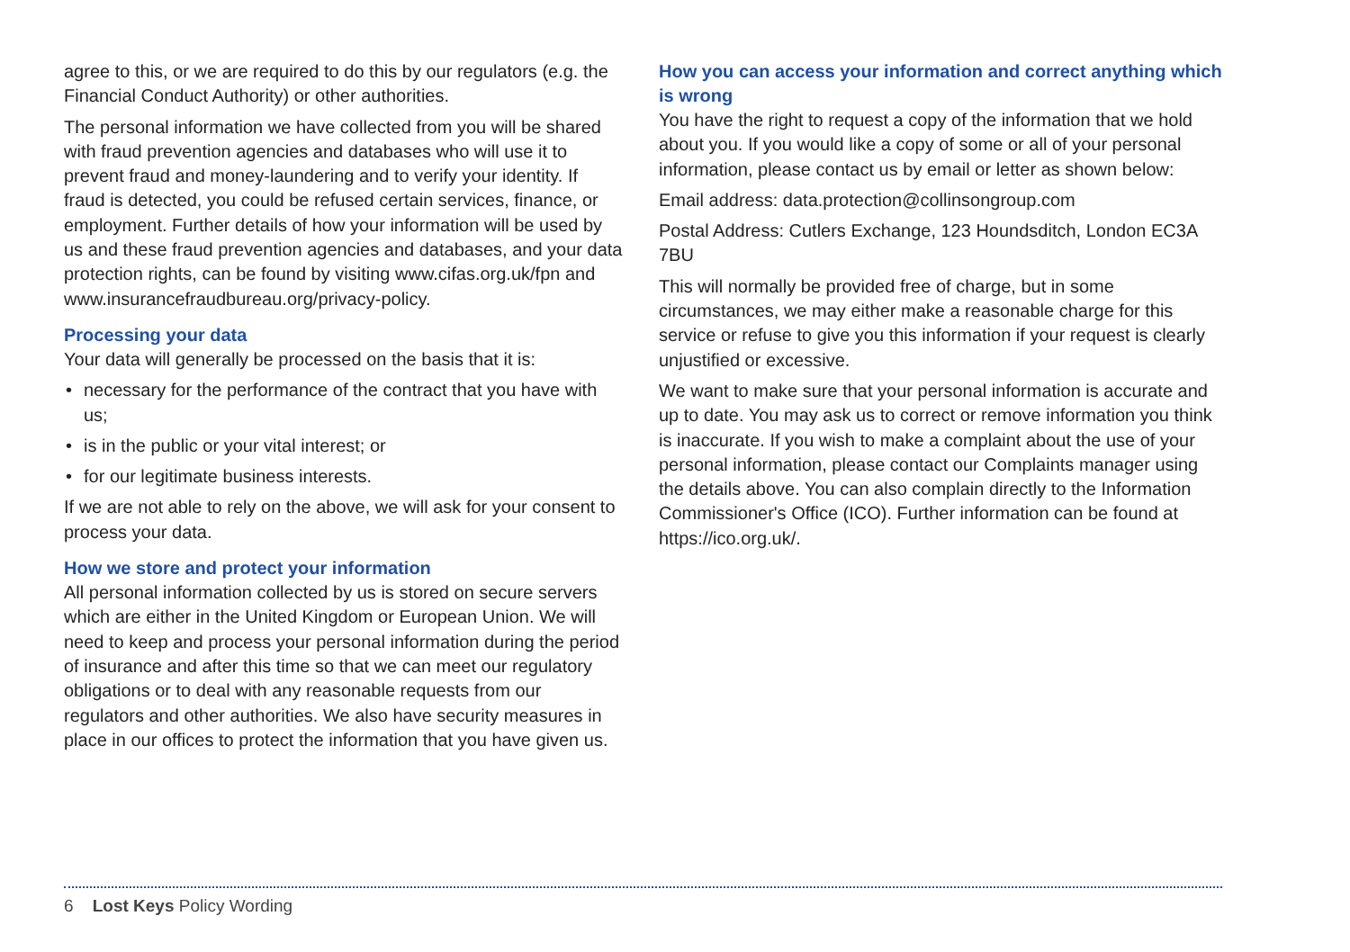agree to this, or we are required to do this by our regulators (e.g. the Financial Conduct Authority) or other authorities.
The personal information we have collected from you will be shared with fraud prevention agencies and databases who will use it to prevent fraud and money-laundering and to verify your identity. If fraud is detected, you could be refused certain services, finance, or employment. Further details of how your information will be used by us and these fraud prevention agencies and databases, and your data protection rights, can be found by visiting www.cifas.org.uk/fpn and www.insurancefraudbureau.org/privacy-policy.
Processing your data
Your data will generally be processed on the basis that it is:
• necessary for the performance of the contract that you have with us;
• is in the public or your vital interest; or
• for our legitimate business interests.
If we are not able to rely on the above, we will ask for your consent to process your data.
How we store and protect your information
All personal information collected by us is stored on secure servers which are either in the United Kingdom or European Union. We will need to keep and process your personal information during the period of insurance and after this time so that we can meet our regulatory obligations or to deal with any reasonable requests from our regulators and other authorities. We also have security measures in place in our offices to protect the information that you have given us.
How you can access your information and correct anything which is wrong
You have the right to request a copy of the information that we hold about you. If you would like a copy of some or all of your personal information, please contact us by email or letter as shown below:
Email address: data.protection@collinsongroup.com
Postal Address: Cutlers Exchange, 123 Houndsditch, London EC3A 7BU
This will normally be provided free of charge, but in some circumstances, we may either make a reasonable charge for this service or refuse to give you this information if your request is clearly unjustified or excessive.
We want to make sure that your personal information is accurate and up to date. You may ask us to correct or remove information you think is inaccurate. If you wish to make a complaint about the use of your personal information, please contact our Complaints manager using the details above. You can also complain directly to the Information Commissioner's Office (ICO). Further information can be found at https://ico.org.uk/.
6 Lost Keys Policy Wording